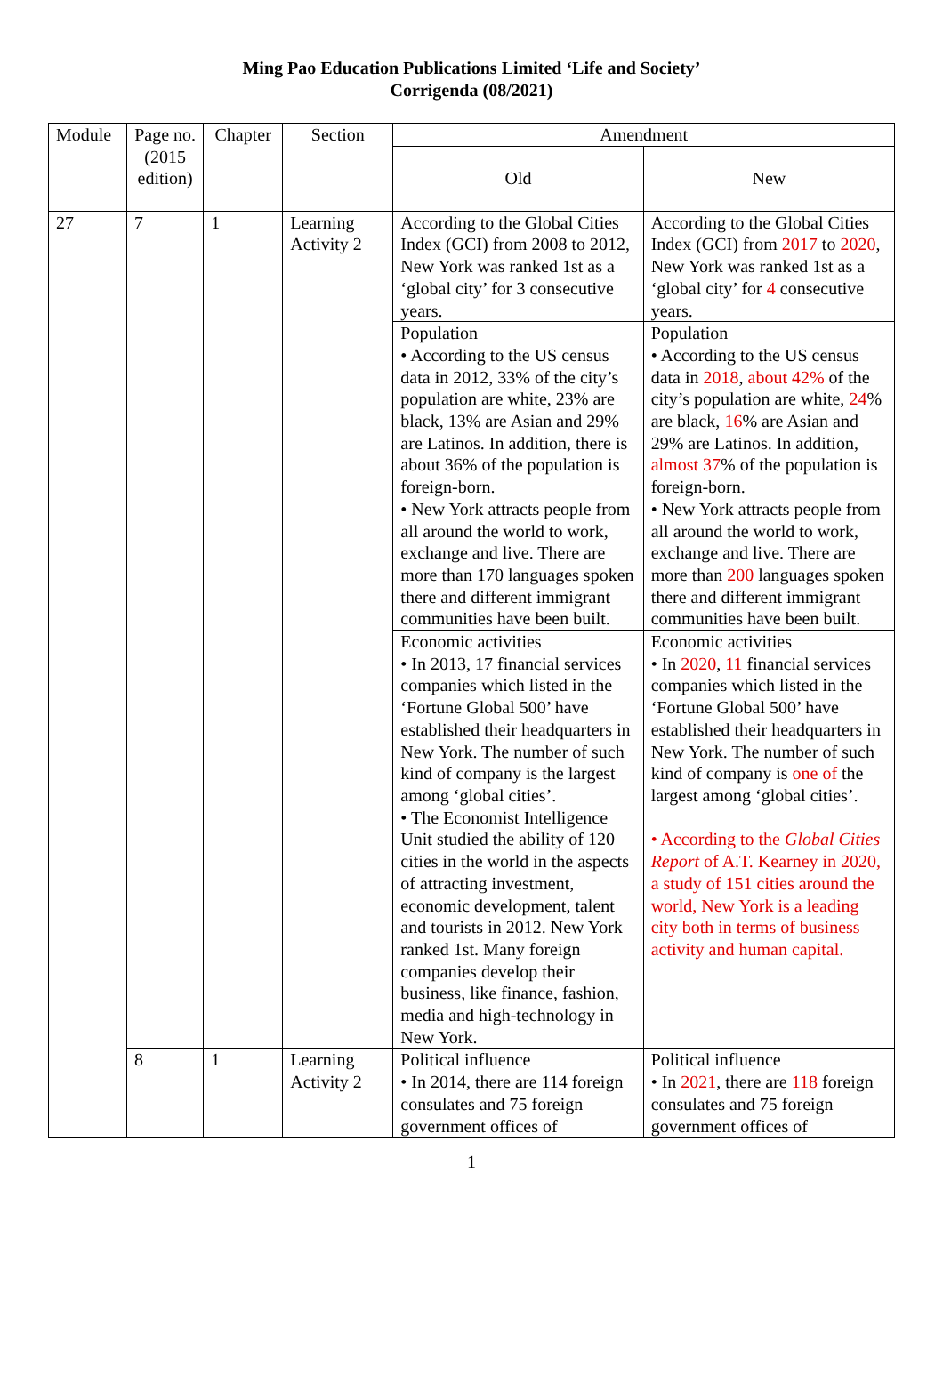Ming Pao Education Publications Limited ‘Life and Society’
Corrigenda (08/2021)
| Module | Page no. (2015 edition) | Chapter | Section | Amendment | |
| --- | --- | --- | --- | --- | --- |
| | | | | Old | New |
| 27 | 7 | 1 | Learning Activity 2 | According to the Global Cities Index (GCI) from 2008 to 2012, New York was ranked 1st as a ‘global city’ for 3 consecutive years. | According to the Global Cities Index (GCI) from 2017 to 2020 , New York was ranked 1st as a ‘global city’ for 4 consecutive years. |
| | | | | Population • According to the US census data in 2012, 33% of the city’s population are white, 23% are black, 13% are Asian and 29% are Latinos. In addition, there is about 36% of the population is foreign-born. • New York attracts people from all around the world to work, exchange and live. There are more than 170 languages spoken there and different immigrant communities have been built. | Population • According to the US census data in 2018 , about 42% of the city’s population are white, 24 % are black, 16 % are Asian and 29% are Latinos. In addition, almost 37 % of the population is foreign-born. • New York attracts people from all around the world to work, exchange and live. There are more than 200 languages spoken there and different immigrant communities have been built. |
| | | | | Economic activities • In 2013, 17 financial services companies which listed in the ‘Fortune Global 500’ have established their headquarters in New York. The number of such kind of company is the largest among ‘global cities’. • The Economist Intelligence Unit studied the ability of 120 cities in the world in the aspects of attracting investment, economic development, talent and tourists in 2012. New York ranked 1st. Many foreign companies develop their business, like finance, fashion, media and high-technology in New York. | Economic activities • In 2020 , 11 financial services companies which listed in the ‘Fortune Global 500’ have established their headquarters in New York. The number of such kind of company is one of the largest among ‘global cities’. • According to the Global Cities Report of A.T. Kearney in 2020, a study of 151 cities around the world, New York is a leading city both in terms of business activity and human capital. |
| | 8 | 1 | Learning Activity 2 | Political influence • In 2014, there are 114 foreign consulates and 75 foreign government offices of | Political influence • In 2021 , there are 118 foreign consulates and 75 foreign government offices of |
1